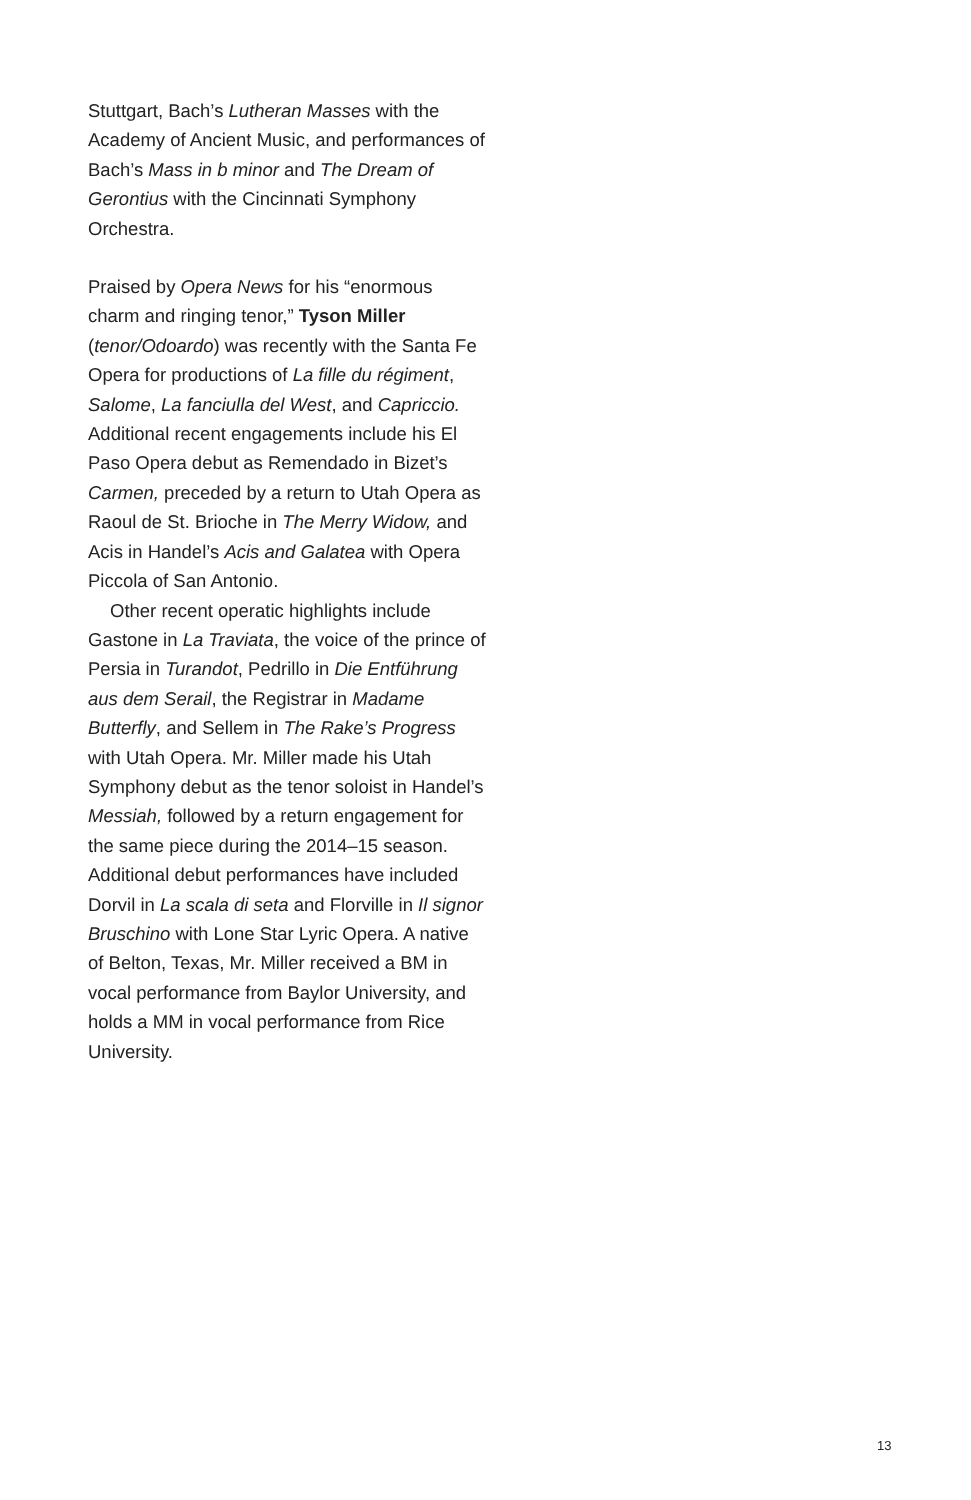Stuttgart, Bach’s Lutheran Masses with the Academy of Ancient Music, and performances of Bach’s Mass in b minor and The Dream of Gerontius with the Cincinnati Symphony Orchestra.
Praised by Opera News for his “enormous charm and ringing tenor,” Tyson Miller (tenor/Odoardo) was recently with the Santa Fe Opera for productions of La fille du régiment, Salome, La fanciulla del West, and Capriccio. Additional recent engagements include his El Paso Opera debut as Remendado in Bizet’s Carmen, preceded by a return to Utah Opera as Raoul de St. Brioche in The Merry Widow, and Acis in Handel’s Acis and Galatea with Opera Piccola of San Antonio.
Other recent operatic highlights include Gastone in La Traviata, the voice of the prince of Persia in Turandot, Pedrillo in Die Entführung aus dem Serail, the Registrar in Madame Butterfly, and Sellem in The Rake’s Progress with Utah Opera. Mr. Miller made his Utah Symphony debut as the tenor soloist in Handel’s Messiah, followed by a return engagement for the same piece during the 2014–15 season. Additional debut performances have included Dorvil in La scala di seta and Florville in Il signor Bruschino with Lone Star Lyric Opera. A native of Belton, Texas, Mr. Miller received a BM in vocal performance from Baylor University, and holds a MM in vocal performance from Rice University.
13